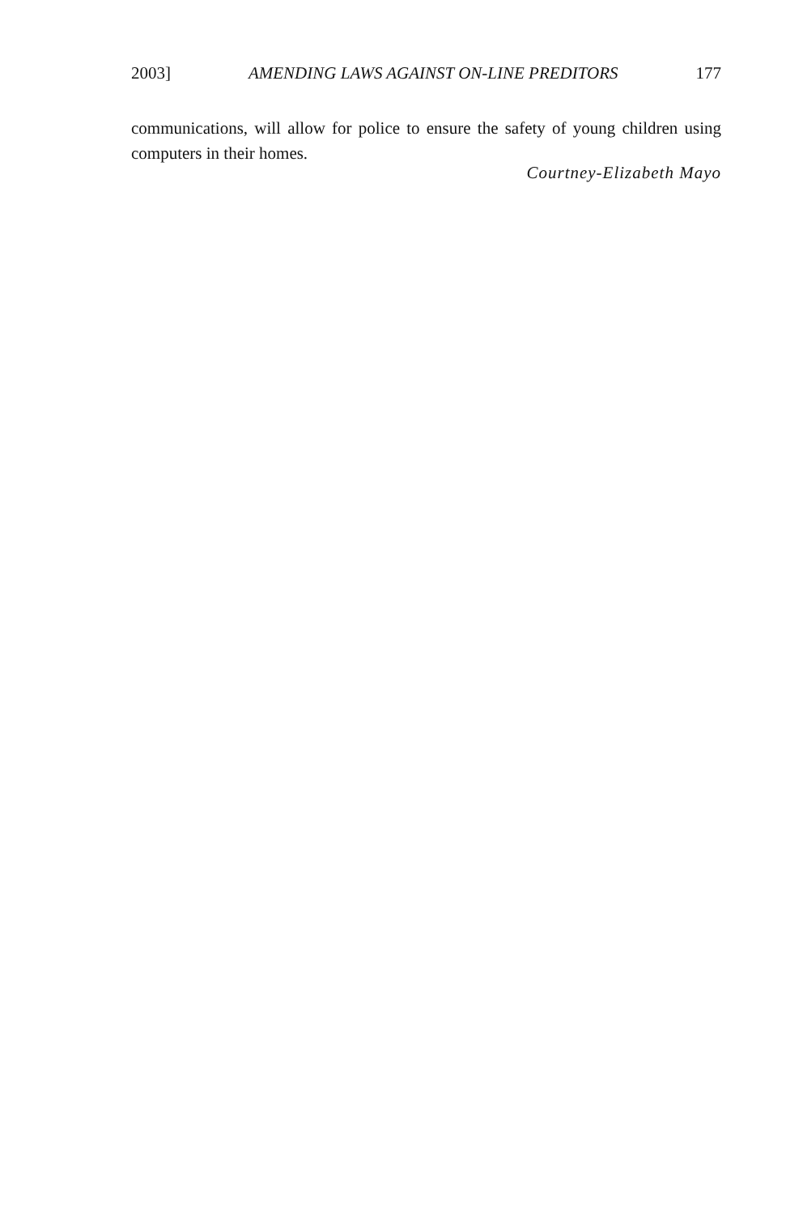2003] AMENDING LAWS AGAINST ON-LINE PREDITORS 177
communications, will allow for police to ensure the safety of young children using computers in their homes.
Courtney-Elizabeth Mayo